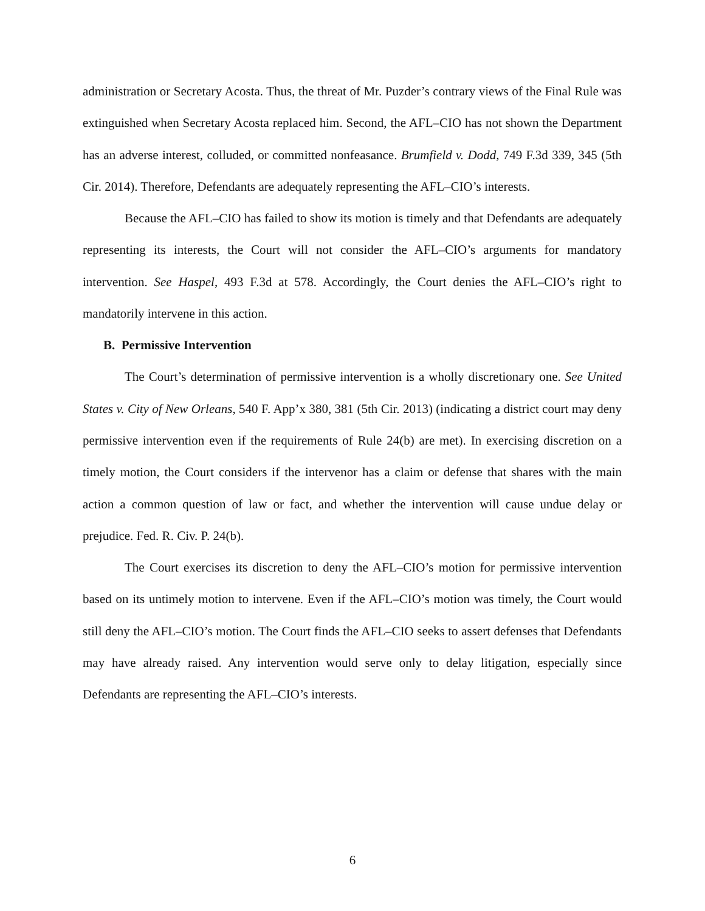administration or Secretary Acosta. Thus, the threat of Mr. Puzder’s contrary views of the Final Rule was extinguished when Secretary Acosta replaced him. Second, the AFL–CIO has not shown the Department has an adverse interest, colluded, or committed nonfeasance. Brumfield v. Dodd, 749 F.3d 339, 345 (5th Cir. 2014). Therefore, Defendants are adequately representing the AFL–CIO’s interests.
Because the AFL–CIO has failed to show its motion is timely and that Defendants are adequately representing its interests, the Court will not consider the AFL–CIO’s arguments for mandatory intervention. See Haspel, 493 F.3d at 578. Accordingly, the Court denies the AFL–CIO’s right to mandatorily intervene in this action.
B. Permissive Intervention
The Court’s determination of permissive intervention is a wholly discretionary one. See United States v. City of New Orleans, 540 F. App’x 380, 381 (5th Cir. 2013) (indicating a district court may deny permissive intervention even if the requirements of Rule 24(b) are met). In exercising discretion on a timely motion, the Court considers if the intervenor has a claim or defense that shares with the main action a common question of law or fact, and whether the intervention will cause undue delay or prejudice. Fed. R. Civ. P. 24(b).
The Court exercises its discretion to deny the AFL–CIO’s motion for permissive intervention based on its untimely motion to intervene. Even if the AFL–CIO’s motion was timely, the Court would still deny the AFL–CIO’s motion. The Court finds the AFL–CIO seeks to assert defenses that Defendants may have already raised. Any intervention would serve only to delay litigation, especially since Defendants are representing the AFL–CIO’s interests.
6